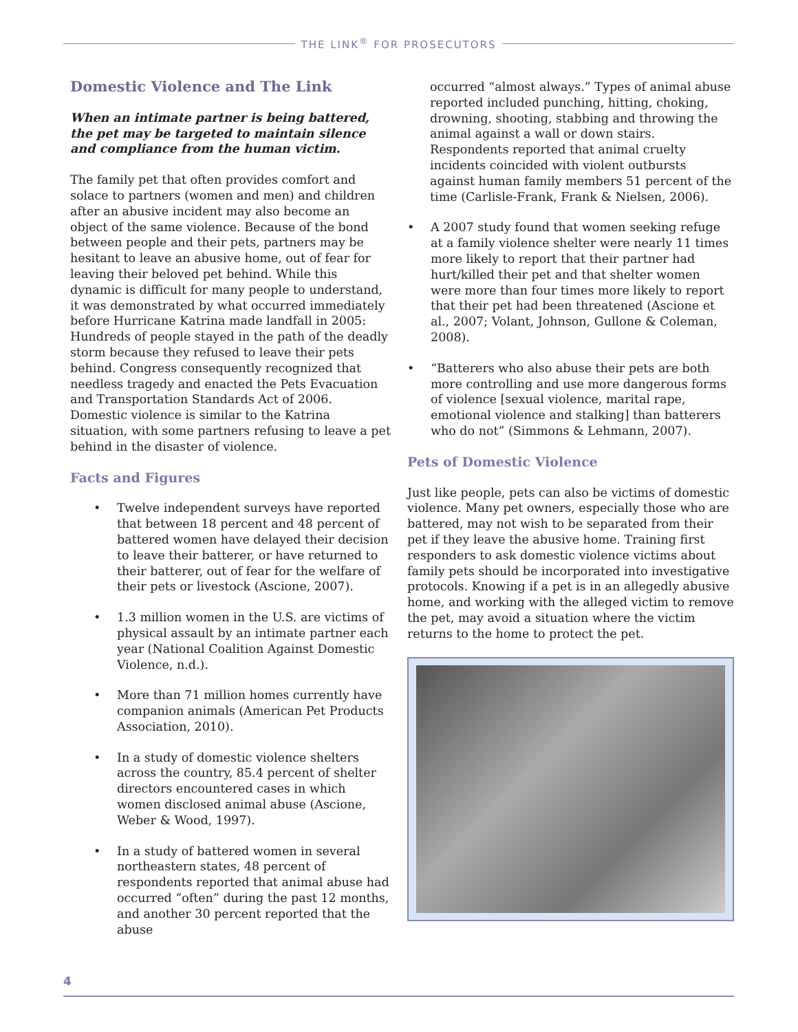THE LINK<sup>®</sup> FOR PROSECUTORS
Domestic Violence and The Link
When an intimate partner is being battered, the pet may be targeted to maintain silence and compliance from the human victim.
The family pet that often provides comfort and solace to partners (women and men) and children after an abusive incident may also become an object of the same violence. Because of the bond between people and their pets, partners may be hesitant to leave an abusive home, out of fear for leaving their beloved pet behind. While this dynamic is difficult for many people to understand, it was demonstrated by what occurred immediately before Hurricane Katrina made landfall in 2005: Hundreds of people stayed in the path of the deadly storm because they refused to leave their pets behind. Congress consequently recognized that needless tragedy and enacted the Pets Evacuation and Transportation Standards Act of 2006. Domestic violence is similar to the Katrina situation, with some partners refusing to leave a pet behind in the disaster of violence.
Facts and Figures
• Twelve independent surveys have reported that between 18 percent and 48 percent of battered women have delayed their decision to leave their batterer, or have returned to their batterer, out of fear for the welfare of their pets or livestock (Ascione, 2007).
• 1.3 million women in the U.S. are victims of physical assault by an intimate partner each year (National Coalition Against Domestic Violence, n.d.).
• More than 71 million homes currently have companion animals (American Pet Products Association, 2010).
• In a study of domestic violence shelters across the country, 85.4 percent of shelter directors encountered cases in which women disclosed animal abuse (Ascione, Weber & Wood, 1997).
• In a study of battered women in several northeastern states, 48 percent of respondents reported that animal abuse had occurred “often” during the past 12 months, and another 30 percent reported that the abuse
occurred “almost always.” Types of animal abuse reported included punching, hitting, choking, drowning, shooting, stabbing and throwing the animal against a wall or down stairs. Respondents reported that animal cruelty incidents coincided with violent outbursts against human family members 51 percent of the time (Carlisle-Frank, Frank & Nielsen, 2006).
• A 2007 study found that women seeking refuge at a family violence shelter were nearly 11 times more likely to report that their partner had hurt/killed their pet and that shelter women were more than four times more likely to report that their pet had been threatened (Ascione et al., 2007; Volant, Johnson, Gullone & Coleman, 2008).
• “Batterers who also abuse their pets are both more controlling and use more dangerous forms of violence [sexual violence, marital rape, emotional violence and stalking] than batterers who do not” (Simmons & Lehmann, 2007).
Pets of Domestic Violence
Just like people, pets can also be victims of domestic violence. Many pet owners, especially those who are battered, may not wish to be separated from their pet if they leave the abusive home. Training first responders to ask domestic violence victims about family pets should be incorporated into investigative protocols. Knowing if a pet is in an allegedly abusive home, and working with the alleged victim to remove the pet, may avoid a situation where the victim returns to the home to protect the pet.
4